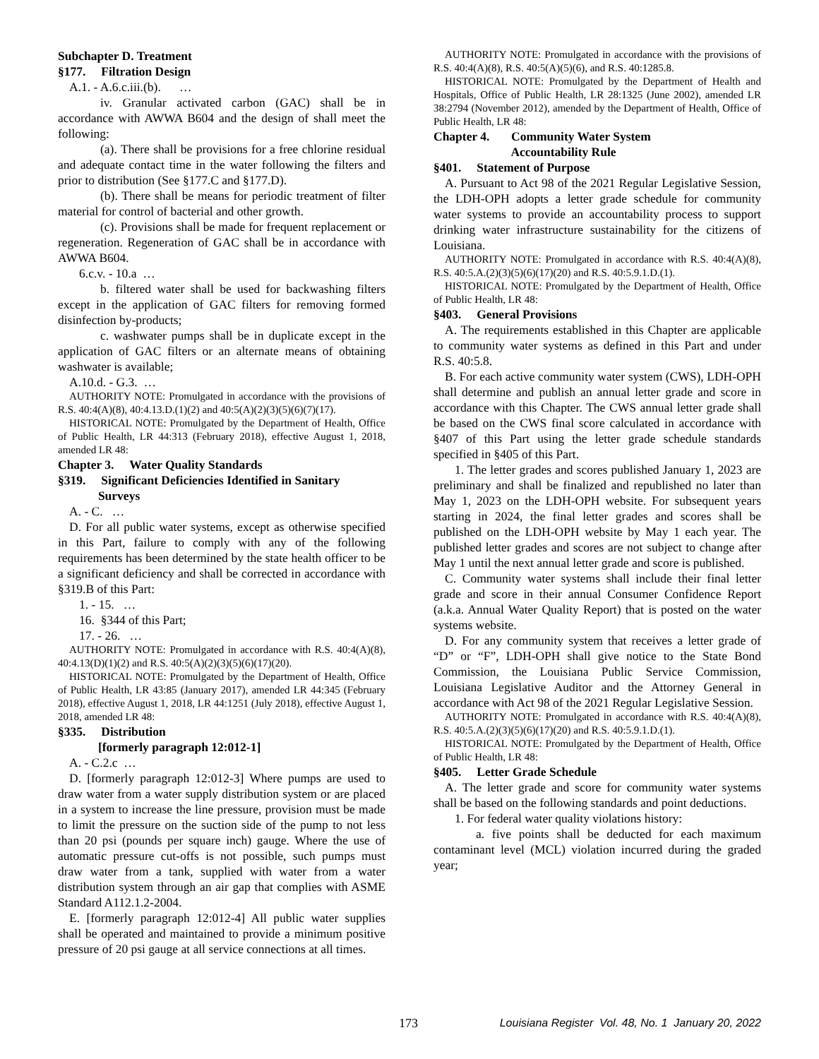Subchapter D. Treatment
§177. Filtration Design
A.1. - A.6.c.iii.(b). …
iv. Granular activated carbon (GAC) shall be in accordance with AWWA B604 and the design of shall meet the following:
(a). There shall be provisions for a free chlorine residual and adequate contact time in the water following the filters and prior to distribution (See §177.C and §177.D).
(b). There shall be means for periodic treatment of filter material for control of bacterial and other growth.
(c). Provisions shall be made for frequent replacement or regeneration. Regeneration of GAC shall be in accordance with AWWA B604.
6.c.v. - 10.a …
b. filtered water shall be used for backwashing filters except in the application of GAC filters for removing formed disinfection by-products;
c. washwater pumps shall be in duplicate except in the application of GAC filters or an alternate means of obtaining washwater is available;
A.10.d. - G.3. …
AUTHORITY NOTE: Promulgated in accordance with the provisions of R.S. 40:4(A)(8), 40:4.13.D.(1)(2) and 40:5(A)(2)(3)(5)(6)(7)(17).
HISTORICAL NOTE: Promulgated by the Department of Health, Office of Public Health, LR 44:313 (February 2018), effective August 1, 2018, amended LR 48:
Chapter 3. Water Quality Standards
§319. Significant Deficiencies Identified in Sanitary
Surveys
A. - C. …
D. For all public water systems, except as otherwise specified in this Part, failure to comply with any of the following requirements has been determined by the state health officer to be a significant deficiency and shall be corrected in accordance with §319.B of this Part:
1. - 15. …
16. §344 of this Part;
17. - 26. …
AUTHORITY NOTE: Promulgated in accordance with R.S. 40:4(A)(8), 40:4.13(D)(1)(2) and R.S. 40:5(A)(2)(3)(5)(6)(17)(20).
HISTORICAL NOTE: Promulgated by the Department of Health, Office of Public Health, LR 43:85 (January 2017), amended LR 44:345 (February 2018), effective August 1, 2018, LR 44:1251 (July 2018), effective August 1, 2018, amended LR 48:
§335. Distribution
[formerly paragraph 12:012-1]
A. - C.2.c …
D. [formerly paragraph 12:012-3] Where pumps are used to draw water from a water supply distribution system or are placed in a system to increase the line pressure, provision must be made to limit the pressure on the suction side of the pump to not less than 20 psi (pounds per square inch) gauge. Where the use of automatic pressure cut-offs is not possible, such pumps must draw water from a tank, supplied with water from a water distribution system through an air gap that complies with ASME Standard A112.1.2-2004.
E. [formerly paragraph 12:012-4] All public water supplies shall be operated and maintained to provide a minimum positive pressure of 20 psi gauge at all service connections at all times.
AUTHORITY NOTE: Promulgated in accordance with the provisions of R.S. 40:4(A)(8), R.S. 40:5(A)(5)(6), and R.S. 40:1285.8.
HISTORICAL NOTE: Promulgated by the Department of Health and Hospitals, Office of Public Health, LR 28:1325 (June 2002), amended LR 38:2794 (November 2012), amended by the Department of Health, Office of Public Health, LR 48:
Chapter 4. Community Water System
Accountability Rule
§401. Statement of Purpose
A. Pursuant to Act 98 of the 2021 Regular Legislative Session, the LDH-OPH adopts a letter grade schedule for community water systems to provide an accountability process to support drinking water infrastructure sustainability for the citizens of Louisiana.
AUTHORITY NOTE: Promulgated in accordance with R.S. 40:4(A)(8), R.S. 40:5.A.(2)(3)(5)(6)(17)(20) and R.S. 40:5.9.1.D.(1).
HISTORICAL NOTE: Promulgated by the Department of Health, Office of Public Health, LR 48:
§403. General Provisions
A. The requirements established in this Chapter are applicable to community water systems as defined in this Part and under R.S. 40:5.8.
B. For each active community water system (CWS), LDH-OPH shall determine and publish an annual letter grade and score in accordance with this Chapter. The CWS annual letter grade shall be based on the CWS final score calculated in accordance with §407 of this Part using the letter grade schedule standards specified in §405 of this Part.
1. The letter grades and scores published January 1, 2023 are preliminary and shall be finalized and republished no later than May 1, 2023 on the LDH-OPH website. For subsequent years starting in 2024, the final letter grades and scores shall be published on the LDH-OPH website by May 1 each year. The published letter grades and scores are not subject to change after May 1 until the next annual letter grade and score is published.
C. Community water systems shall include their final letter grade and score in their annual Consumer Confidence Report (a.k.a. Annual Water Quality Report) that is posted on the water systems website.
D. For any community system that receives a letter grade of “D” or “F”, LDH-OPH shall give notice to the State Bond Commission, the Louisiana Public Service Commission, Louisiana Legislative Auditor and the Attorney General in accordance with Act 98 of the 2021 Regular Legislative Session.
AUTHORITY NOTE: Promulgated in accordance with R.S. 40:4(A)(8), R.S. 40:5.A.(2)(3)(5)(6)(17)(20) and R.S. 40:5.9.1.D.(1).
HISTORICAL NOTE: Promulgated by the Department of Health, Office of Public Health, LR 48:
§405. Letter Grade Schedule
A. The letter grade and score for community water systems shall be based on the following standards and point deductions.
1. For federal water quality violations history:
a. five points shall be deducted for each maximum contaminant level (MCL) violation incurred during the graded year;
173 Louisiana Register Vol. 48, No. 1 January 20, 2022